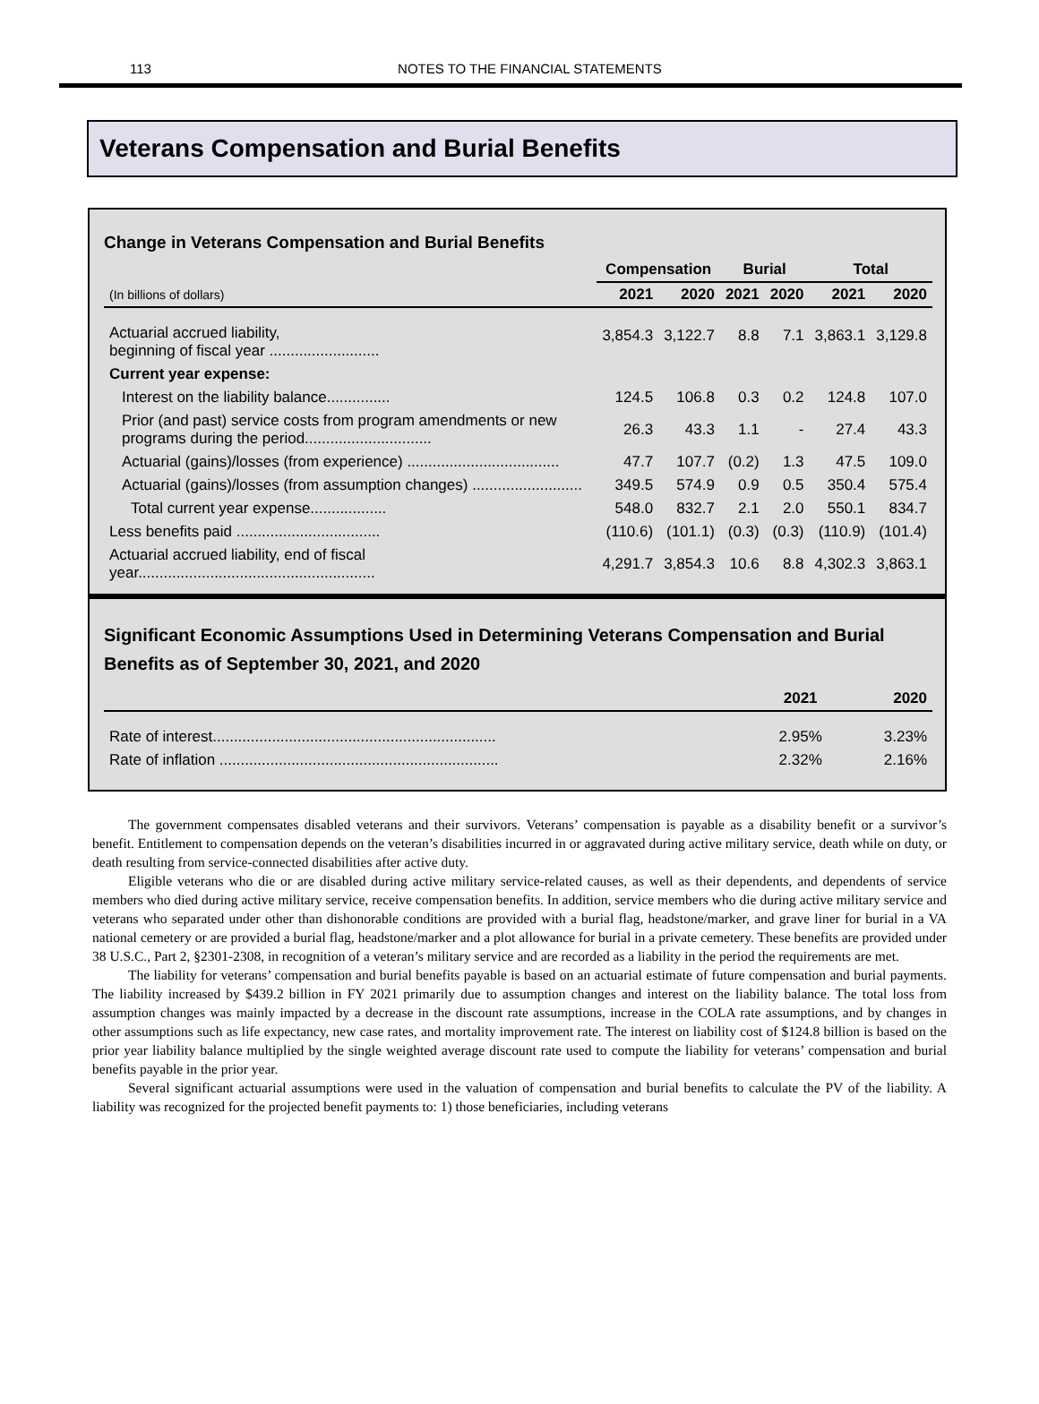113 NOTES TO THE FINANCIAL STATEMENTS
Veterans Compensation and Burial Benefits
Change in Veterans Compensation and Burial Benefits
| | Compensation | | Burial | | Total | |
| --- | --- | --- | --- | --- | --- | --- |
| (In billions of dollars) | 2021 | 2020 | 2021 | 2020 | 2021 | 2020 |
| Actuarial accrued liability, beginning of fiscal year .......................... | 3,854.3 | 3,122.7 | 8.8 | 7.1 | 3,863.1 | 3,129.8 |
| Current year expense: | | | | | | |
| Interest on the liability balance............... | 124.5 | 106.8 | 0.3 | 0.2 | 124.8 | 107.0 |
| Prior (and past) service costs from program amendments or new programs during the period.............................. | 26.3 | 43.3 | 1.1 | - | 27.4 | 43.3 |
| Actuarial (gains)/losses (from experience) .................................... | 47.7 | 107.7 | (0.2) | 1.3 | 47.5 | 109.0 |
| Actuarial (gains)/losses (from assumption changes) .......................... | 349.5 | 574.9 | 0.9 | 0.5 | 350.4 | 575.4 |
| Total current year expense.................. | 548.0 | 832.7 | 2.1 | 2.0 | 550.1 | 834.7 |
| Less benefits paid .................................. | (110.6) | (101.1) | (0.3) | (0.3) | (110.9) | (101.4) |
| Actuarial accrued liability, end of fiscal year........................................................ | 4,291.7 | 3,854.3 | 10.6 | 8.8 | 4,302.3 | 3,863.1 |
Significant Economic Assumptions Used in Determining Veterans Compensation and Burial Benefits as of September 30, 2021, and 2020
| | 2021 | 2020 |
| Rate of interest................................................................... | 2.95% | 3.23% |
| Rate of inflation .................................................................. | 2.32% | 2.16% |
The government compensates disabled veterans and their survivors. Veterans’ compensation is payable as a disability benefit or a survivor’s benefit. Entitlement to compensation depends on the veteran’s disabilities incurred in or aggravated during active military service, death while on duty, or death resulting from service-connected disabilities after active duty.
Eligible veterans who die or are disabled during active military service-related causes, as well as their dependents, and dependents of service members who died during active military service, receive compensation benefits. In addition, service members who die during active military service and veterans who separated under other than dishonorable conditions are provided with a burial flag, headstone/marker, and grave liner for burial in a VA national cemetery or are provided a burial flag, headstone/marker and a plot allowance for burial in a private cemetery. These benefits are provided under 38 U.S.C., Part 2, §2301-2308, in recognition of a veteran’s military service and are recorded as a liability in the period the requirements are met.
The liability for veterans’ compensation and burial benefits payable is based on an actuarial estimate of future compensation and burial payments. The liability increased by $439.2 billion in FY 2021 primarily due to assumption changes and interest on the liability balance. The total loss from assumption changes was mainly impacted by a decrease in the discount rate assumptions, increase in the COLA rate assumptions, and by changes in other assumptions such as life expectancy, new case rates, and mortality improvement rate. The interest on liability cost of $124.8 billion is based on the prior year liability balance multiplied by the single weighted average discount rate used to compute the liability for veterans’ compensation and burial benefits payable in the prior year.
Several significant actuarial assumptions were used in the valuation of compensation and burial benefits to calculate the PV of the liability. A liability was recognized for the projected benefit payments to: 1) those beneficiaries, including veterans